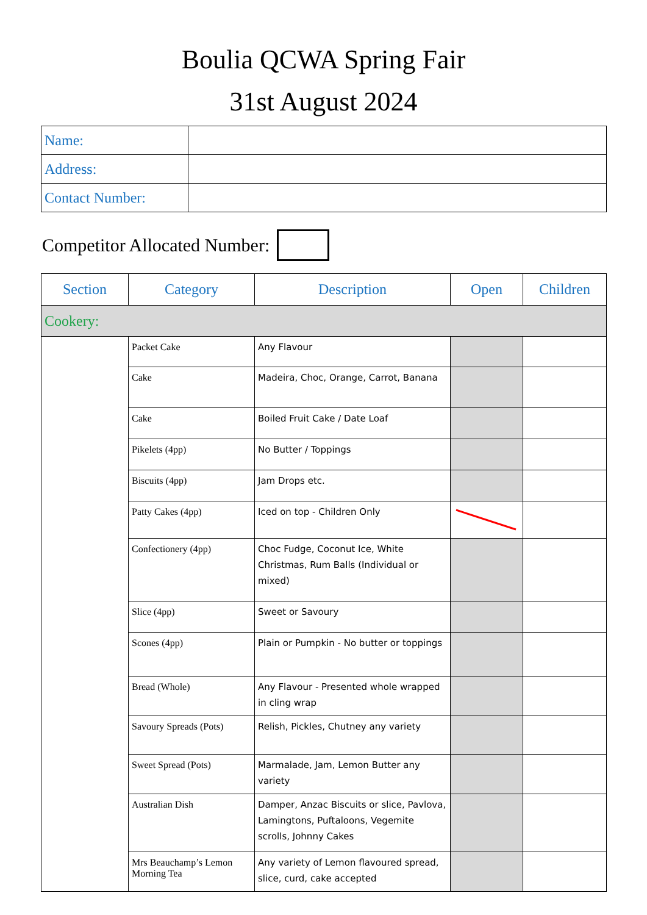Boulia QCWA Spring Fair
31st August 2024
| Name: | |
| Address: | |
| Contact Number: | |
Competitor Allocated Number:
| Section | Category | Description | Open | Children |
| --- | --- | --- | --- | --- |
| Cookery: | | | | |
| | Packet Cake | Any Flavour | | |
| | Cake | Madeira, Choc, Orange, Carrot, Banana | | |
| | Cake | Boiled Fruit Cake / Date Loaf | | |
| | Pikelets (4pp) | No Butter / Toppings | | |
| | Biscuits (4pp) | Jam Drops etc. | | |
| | Patty Cakes (4pp) | Iced on top - Children Only | | |
| | Confectionery (4pp) | Choc Fudge, Coconut Ice, White Christmas, Rum Balls (Individual or mixed) | | |
| | Slice (4pp) | Sweet or Savoury | | |
| | Scones (4pp) | Plain or Pumpkin - No butter or toppings | | |
| | Bread (Whole) | Any Flavour - Presented whole wrapped in cling wrap | | |
| | Savoury Spreads (Pots) | Relish, Pickles, Chutney any variety | | |
| | Sweet Spread (Pots) | Marmalade, Jam, Lemon Butter any variety | | |
| | Australian Dish | Damper, Anzac Biscuits or slice, Pavlova, Lamingtons, Puftaloons, Vegemite scrolls, Johnny Cakes | | |
| | Mrs Beauchamp’s Lemon Morning Tea | Any variety of Lemon flavoured spread, slice, curd, cake accepted | | |